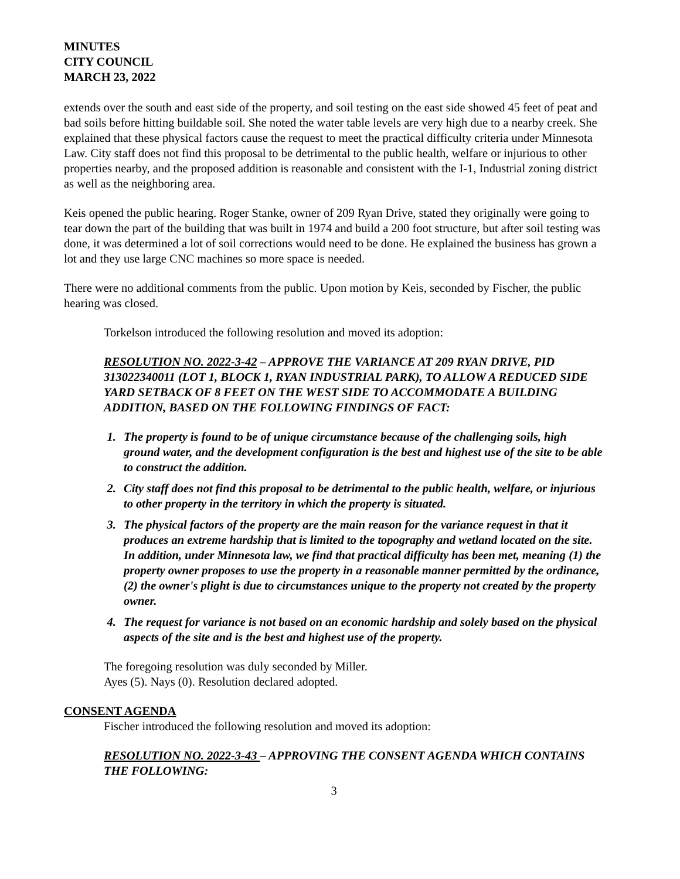MINUTES
CITY COUNCIL
MARCH 23, 2022
extends over the south and east side of the property, and soil testing on the east side showed 45 feet of peat and bad soils before hitting buildable soil. She noted the water table levels are very high due to a nearby creek. She explained that these physical factors cause the request to meet the practical difficulty criteria under Minnesota Law. City staff does not find this proposal to be detrimental to the public health, welfare or injurious to other properties nearby, and the proposed addition is reasonable and consistent with the I-1, Industrial zoning district as well as the neighboring area.
Keis opened the public hearing. Roger Stanke, owner of 209 Ryan Drive, stated they originally were going to tear down the part of the building that was built in 1974 and build a 200 foot structure, but after soil testing was done, it was determined a lot of soil corrections would need to be done. He explained the business has grown a lot and they use large CNC machines so more space is needed.
There were no additional comments from the public. Upon motion by Keis, seconded by Fischer, the public hearing was closed.
Torkelson introduced the following resolution and moved its adoption:
RESOLUTION NO. 2022-3-42 – APPROVE THE VARIANCE AT 209 RYAN DRIVE, PID 313022340011 (LOT 1, BLOCK 1, RYAN INDUSTRIAL PARK), TO ALLOW A REDUCED SIDE YARD SETBACK OF 8 FEET ON THE WEST SIDE TO ACCOMMODATE A BUILDING ADDITION, BASED ON THE FOLLOWING FINDINGS OF FACT:
1. The property is found to be of unique circumstance because of the challenging soils, high ground water, and the development configuration is the best and highest use of the site to be able to construct the addition.
2. City staff does not find this proposal to be detrimental to the public health, welfare, or injurious to other property in the territory in which the property is situated.
3. The physical factors of the property are the main reason for the variance request in that it produces an extreme hardship that is limited to the topography and wetland located on the site. In addition, under Minnesota law, we find that practical difficulty has been met, meaning (1) the property owner proposes to use the property in a reasonable manner permitted by the ordinance, (2) the owner's plight is due to circumstances unique to the property not created by the property owner.
4. The request for variance is not based on an economic hardship and solely based on the physical aspects of the site and is the best and highest use of the property.
The foregoing resolution was duly seconded by Miller.
Ayes (5). Nays (0). Resolution declared adopted.
CONSENT AGENDA
Fischer introduced the following resolution and moved its adoption:
RESOLUTION NO. 2022-3-43 – APPROVING THE CONSENT AGENDA WHICH CONTAINS THE FOLLOWING:
3